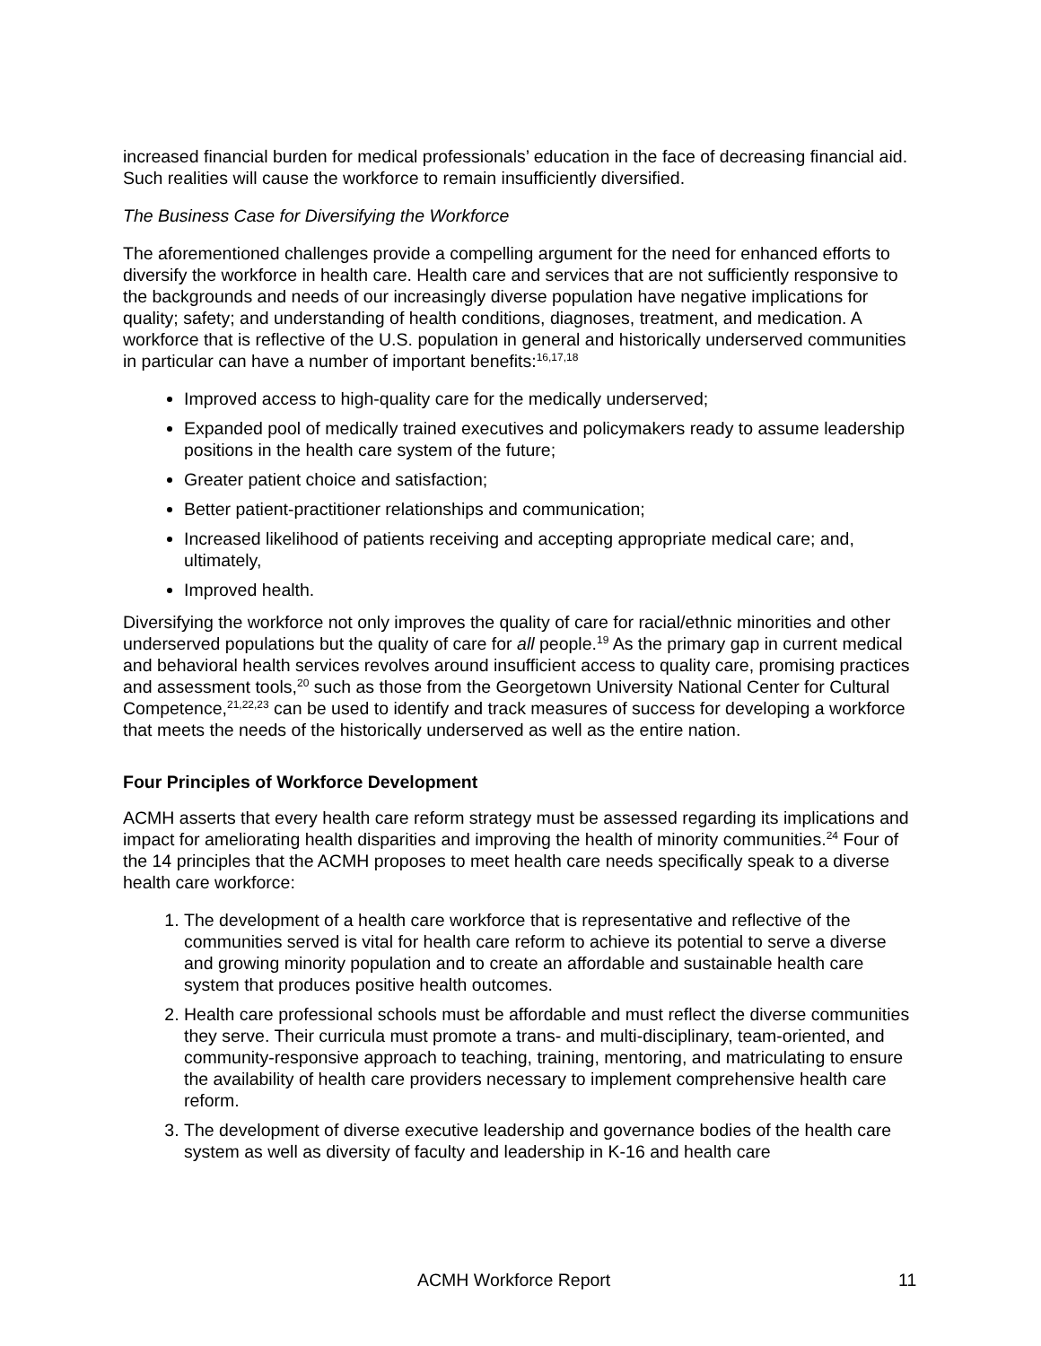increased financial burden for medical professionals’ education in the face of decreasing financial aid. Such realities will cause the workforce to remain insufficiently diversified.
The Business Case for Diversifying the Workforce
The aforementioned challenges provide a compelling argument for the need for enhanced efforts to diversify the workforce in health care. Health care and services that are not sufficiently responsive to the backgrounds and needs of our increasingly diverse population have negative implications for quality; safety; and understanding of health conditions, diagnoses, treatment, and medication. A workforce that is reflective of the U.S. population in general and historically underserved communities in particular can have a number of important benefits:<sup>16,17,18</sup>
Improved access to high-quality care for the medically underserved;
Expanded pool of medically trained executives and policymakers ready to assume leadership positions in the health care system of the future;
Greater patient choice and satisfaction;
Better patient-practitioner relationships and communication;
Increased likelihood of patients receiving and accepting appropriate medical care; and, ultimately,
Improved health.
Diversifying the workforce not only improves the quality of care for racial/ethnic minorities and other underserved populations but the quality of care for all people.<sup>19</sup> As the primary gap in current medical and behavioral health services revolves around insufficient access to quality care, promising practices and assessment tools,<sup>20</sup> such as those from the Georgetown University National Center for Cultural Competence,<sup>21,22,23</sup> can be used to identify and track measures of success for developing a workforce that meets the needs of the historically underserved as well as the entire nation.
Four Principles of Workforce Development
ACMH asserts that every health care reform strategy must be assessed regarding its implications and impact for ameliorating health disparities and improving the health of minority communities.<sup>24</sup> Four of the 14 principles that the ACMH proposes to meet health care needs specifically speak to a diverse health care workforce:
1. The development of a health care workforce that is representative and reflective of the communities served is vital for health care reform to achieve its potential to serve a diverse and growing minority population and to create an affordable and sustainable health care system that produces positive health outcomes.
2. Health care professional schools must be affordable and must reflect the diverse communities they serve. Their curricula must promote a trans- and multi-disciplinary, team-oriented, and community-responsive approach to teaching, training, mentoring, and matriculating to ensure the availability of health care providers necessary to implement comprehensive health care reform.
3. The development of diverse executive leadership and governance bodies of the health care system as well as diversity of faculty and leadership in K-16 and health care
ACMH Workforce Report 11